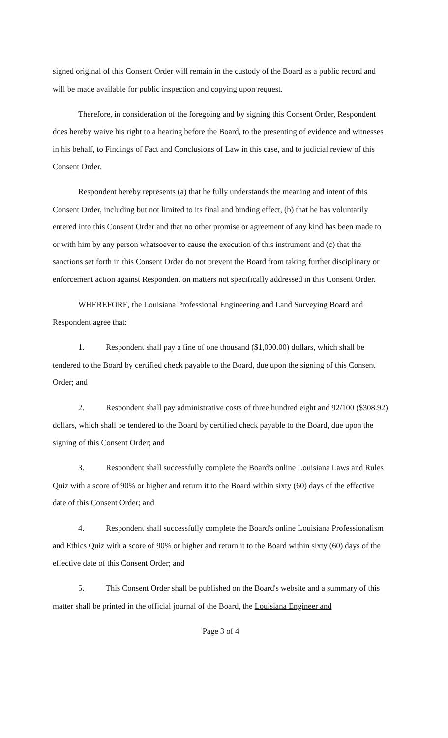signed original of this Consent Order will remain in the custody of the Board as a public record and will be made available for public inspection and copying upon request.
Therefore, in consideration of the foregoing and by signing this Consent Order, Respondent does hereby waive his right to a hearing before the Board, to the presenting of evidence and witnesses in his behalf, to Findings of Fact and Conclusions of Law in this case, and to judicial review of this Consent Order.
Respondent hereby represents (a) that he fully understands the meaning and intent of this Consent Order, including but not limited to its final and binding effect, (b) that he has voluntarily entered into this Consent Order and that no other promise or agreement of any kind has been made to or with him by any person whatsoever to cause the execution of this instrument and (c) that the sanctions set forth in this Consent Order do not prevent the Board from taking further disciplinary or enforcement action against Respondent on matters not specifically addressed in this Consent Order.
WHEREFORE, the Louisiana Professional Engineering and Land Surveying Board and Respondent agree that:
1. Respondent shall pay a fine of one thousand ($1,000.00) dollars, which shall be tendered to the Board by certified check payable to the Board, due upon the signing of this Consent Order; and
2. Respondent shall pay administrative costs of three hundred eight and 92/100 ($308.92) dollars, which shall be tendered to the Board by certified check payable to the Board, due upon the signing of this Consent Order; and
3. Respondent shall successfully complete the Board's online Louisiana Laws and Rules Quiz with a score of 90% or higher and return it to the Board within sixty (60) days of the effective date of this Consent Order; and
4. Respondent shall successfully complete the Board's online Louisiana Professionalism and Ethics Quiz with a score of 90% or higher and return it to the Board within sixty (60) days of the effective date of this Consent Order; and
5. This Consent Order shall be published on the Board's website and a summary of this matter shall be printed in the official journal of the Board, the Louisiana Engineer and
Page 3 of 4